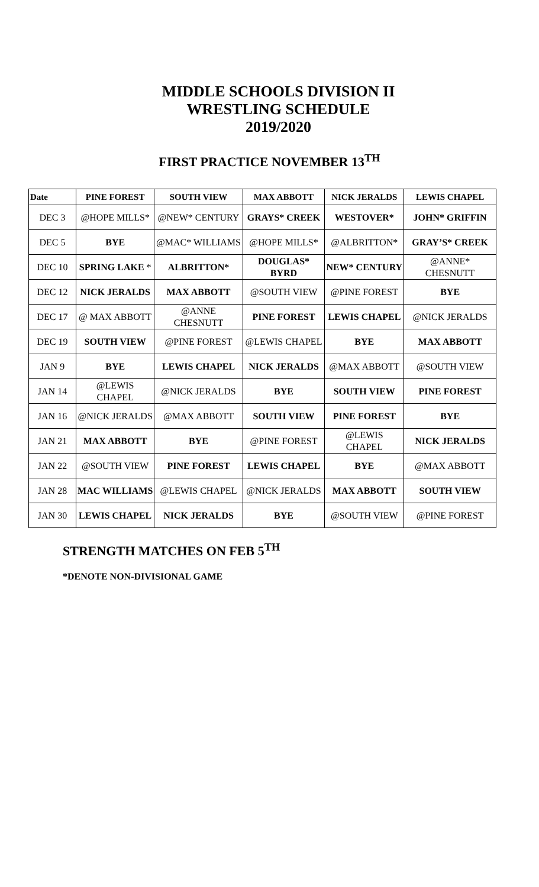MIDDLE SCHOOLS DIVISION II
WRESTLING SCHEDULE
2019/2020
FIRST PRACTICE NOVEMBER 13<sup>TH</sup>
| Date | PINE FOREST | SOUTH VIEW | MAX ABBOTT | NICK JERALDS | LEWIS CHAPEL |
| --- | --- | --- | --- | --- | --- |
| DEC 3 | @HOPE MILLS* | @NEW* CENTURY | GRAYS* CREEK | WESTOVER* | JOHN* GRIFFIN |
| DEC 5 | BYE | @MAC* WILLIAMS | @HOPE MILLS* | @ALBRITTON* | GRAY’S* CREEK |
| DEC 10 | SPRING LAKE * | ALBRITTON* | DOUGLAS* BYRD | NEW* CENTURY | @ANNE* CHESNUTT |
| DEC 12 | NICK JERALDS | MAX ABBOTT | @SOUTH VIEW | @PINE FOREST | BYE |
| DEC 17 | @ MAX ABBOTT | @ANNE CHESNUTT | PINE FOREST | LEWIS CHAPEL | @NICK JERALDS |
| DEC 19 | SOUTH VIEW | @PINE FOREST | @LEWIS CHAPEL | BYE | MAX ABBOTT |
| JAN 9 | BYE | LEWIS CHAPEL | NICK JERALDS | @MAX ABBOTT | @SOUTH VIEW |
| JAN 14 | @LEWIS CHAPEL | @NICK JERALDS | BYE | SOUTH VIEW | PINE FOREST |
| JAN 16 | @NICK JERALDS | @MAX ABBOTT | SOUTH VIEW | PINE FOREST | BYE |
| JAN 21 | MAX ABBOTT | BYE | @PINE FOREST | @LEWIS CHAPEL | NICK JERALDS |
| JAN 22 | @SOUTH VIEW | PINE FOREST | LEWIS CHAPEL | BYE | @MAX ABBOTT |
| JAN 28 | MAC WILLIAMS | @LEWIS CHAPEL | @NICK JERALDS | MAX ABBOTT | SOUTH VIEW |
| JAN 30 | LEWIS CHAPEL | NICK JERALDS | BYE | @SOUTH VIEW | @PINE FOREST |
STRENGTH MATCHES ON FEB 5<sup>TH</sup>
*DENOTE NON-DIVISIONAL GAME